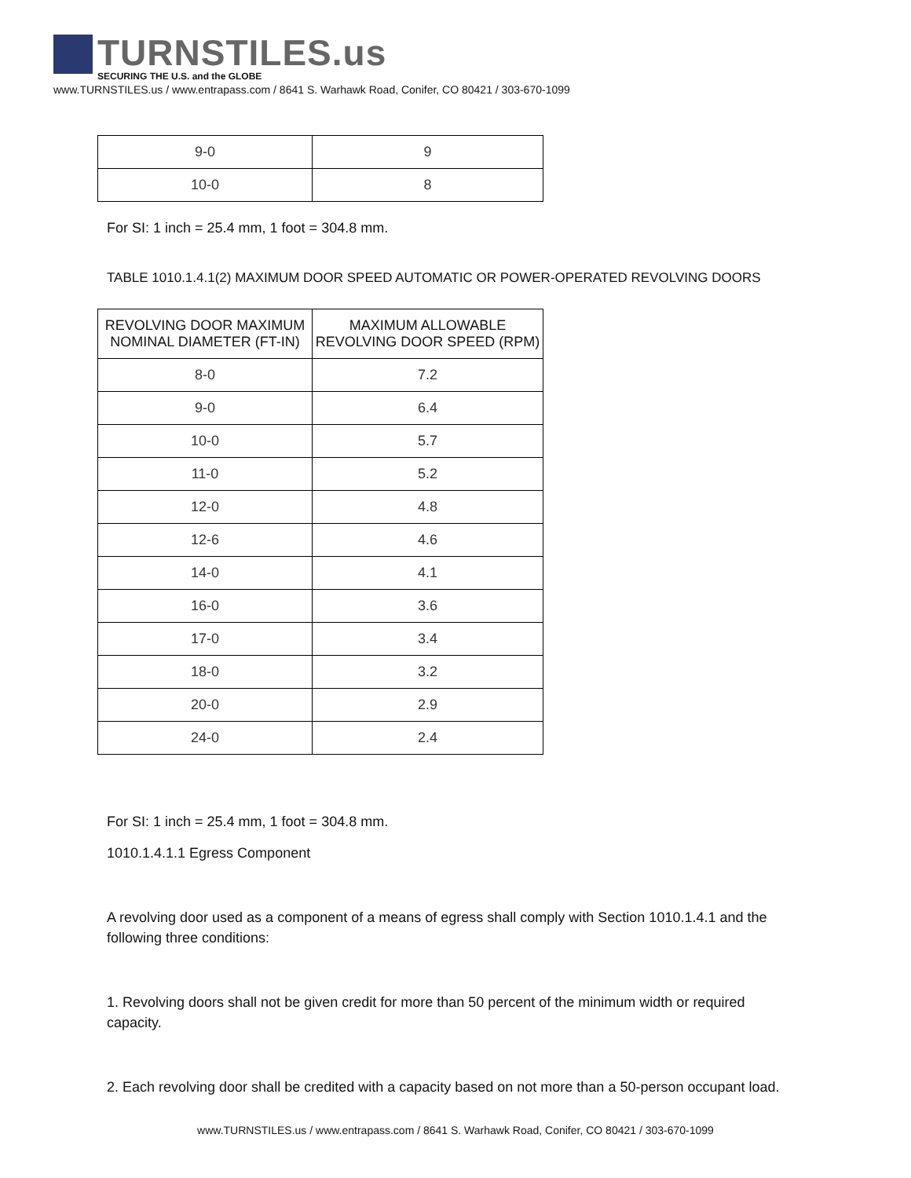TURNSTILES.us
SECURING THE U.S. and the GLOBE
www.TURNSTILES.us / www.entrapass.com / 8641 S. Warhawk Road, Conifer, CO 80421 / 303-670-1099
| 9-0 | 9 |
| 10-0 | 8 |
For SI: 1 inch = 25.4 mm, 1 foot = 304.8 mm.
TABLE 1010.1.4.1(2) MAXIMUM DOOR SPEED AUTOMATIC OR POWER-OPERATED REVOLVING DOORS
| REVOLVING DOOR MAXIMUM NOMINAL DIAMETER (FT-IN) | MAXIMUM ALLOWABLE REVOLVING DOOR SPEED (RPM) |
| --- | --- |
| 8-0 | 7.2 |
| 9-0 | 6.4 |
| 10-0 | 5.7 |
| 11-0 | 5.2 |
| 12-0 | 4.8 |
| 12-6 | 4.6 |
| 14-0 | 4.1 |
| 16-0 | 3.6 |
| 17-0 | 3.4 |
| 18-0 | 3.2 |
| 20-0 | 2.9 |
| 24-0 | 2.4 |
For SI: 1 inch = 25.4 mm, 1 foot = 304.8 mm.
1010.1.4.1.1 Egress Component
A revolving door used as a component of a means of egress shall comply with Section 1010.1.4.1 and the following three conditions:
1. Revolving doors shall not be given credit for more than 50 percent of the minimum width or required capacity.
2. Each revolving door shall be credited with a capacity based on not more than a 50-person occupant load.
www.TURNSTILES.us / www.entrapass.com / 8641 S. Warhawk Road, Conifer, CO 80421 / 303-670-1099